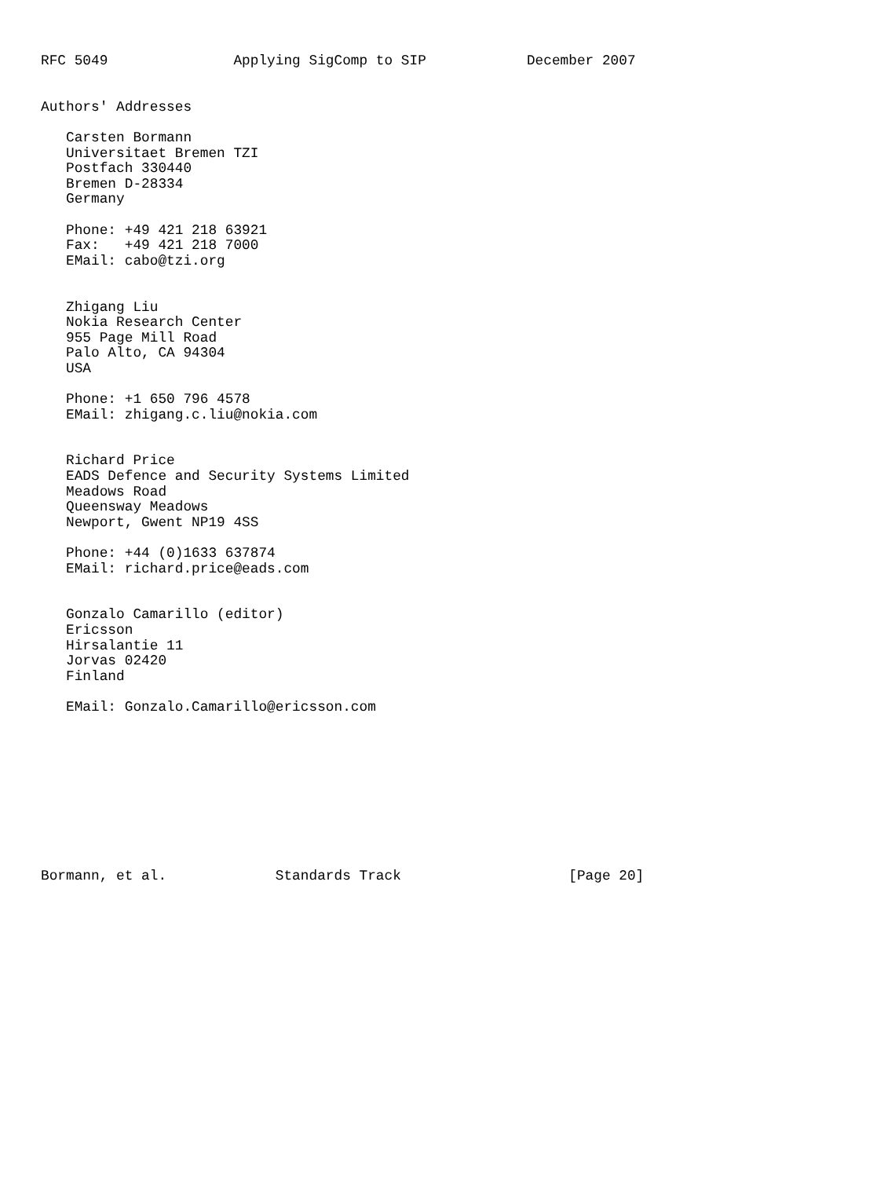RFC 5049               Applying SigComp to SIP            December 2007


Authors' Addresses

   Carsten Bormann
   Universitaet Bremen TZI
   Postfach 330440
   Bremen D-28334
   Germany

   Phone: +49 421 218 63921
   Fax:   +49 421 218 7000
   EMail: cabo@tzi.org


   Zhigang Liu
   Nokia Research Center
   955 Page Mill Road
   Palo Alto, CA 94304
   USA

   Phone: +1 650 796 4578
   EMail: zhigang.c.liu@nokia.com


   Richard Price
   EADS Defence and Security Systems Limited
   Meadows Road
   Queensway Meadows
   Newport, Gwent NP19 4SS

   Phone: +44 (0)1633 637874
   EMail: richard.price@eads.com


   Gonzalo Camarillo (editor)
   Ericsson
   Hirsalantie 11
   Jorvas 02420
   Finland

   EMail: Gonzalo.Camarillo@ericsson.com










Bormann, et al.             Standards Track                    [Page 20]